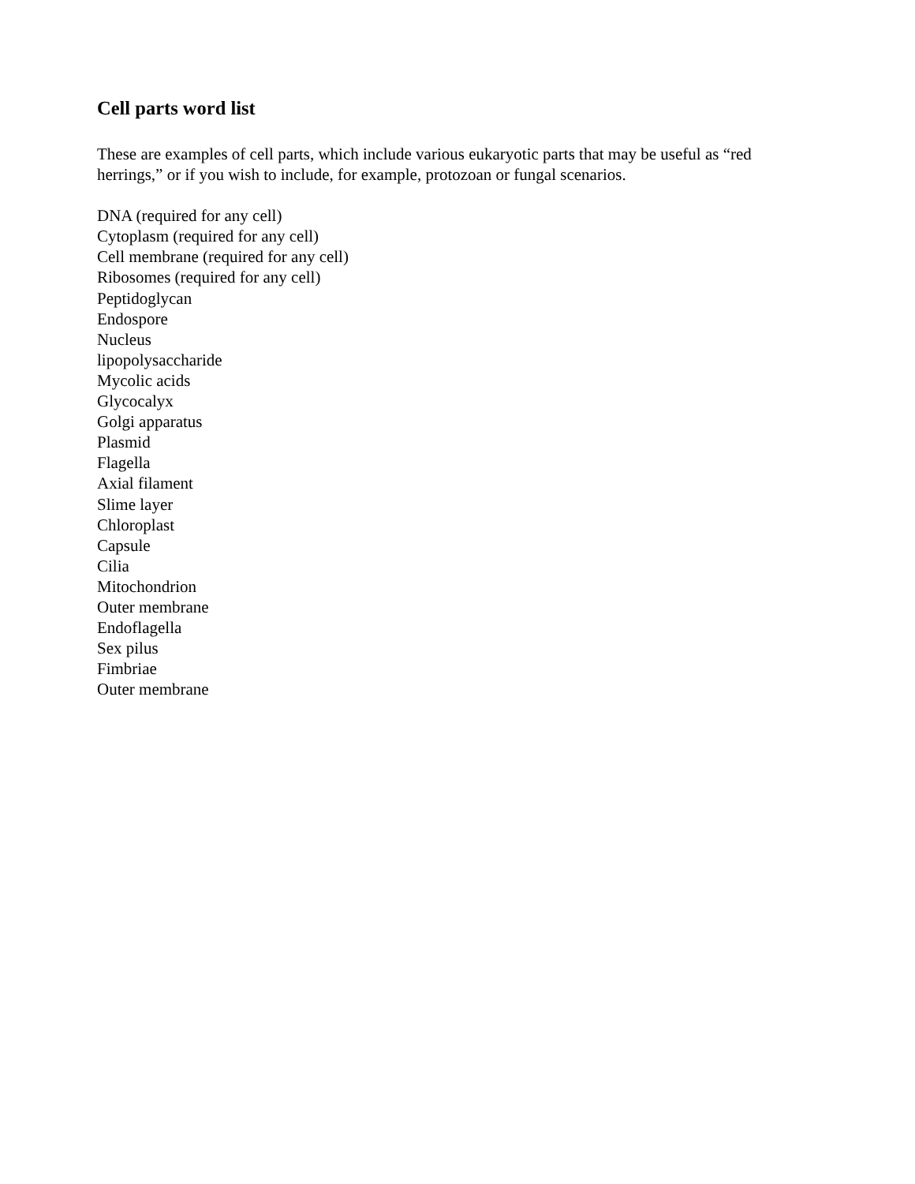Cell parts word list
These are examples of cell parts, which include various eukaryotic parts that may be useful as “red herrings,” or if you wish to include, for example, protozoan or fungal scenarios.
DNA (required for any cell)
Cytoplasm (required for any cell)
Cell membrane (required for any cell)
Ribosomes (required for any cell)
Peptidoglycan
Endospore
Nucleus
lipopolysaccharide
Mycolic acids
Glycocalyx
Golgi apparatus
Plasmid
Flagella
Axial filament
Slime layer
Chloroplast
Capsule
Cilia
Mitochondrion
Outer membrane
Endoflagella
Sex pilus
Fimbriae
Outer membrane